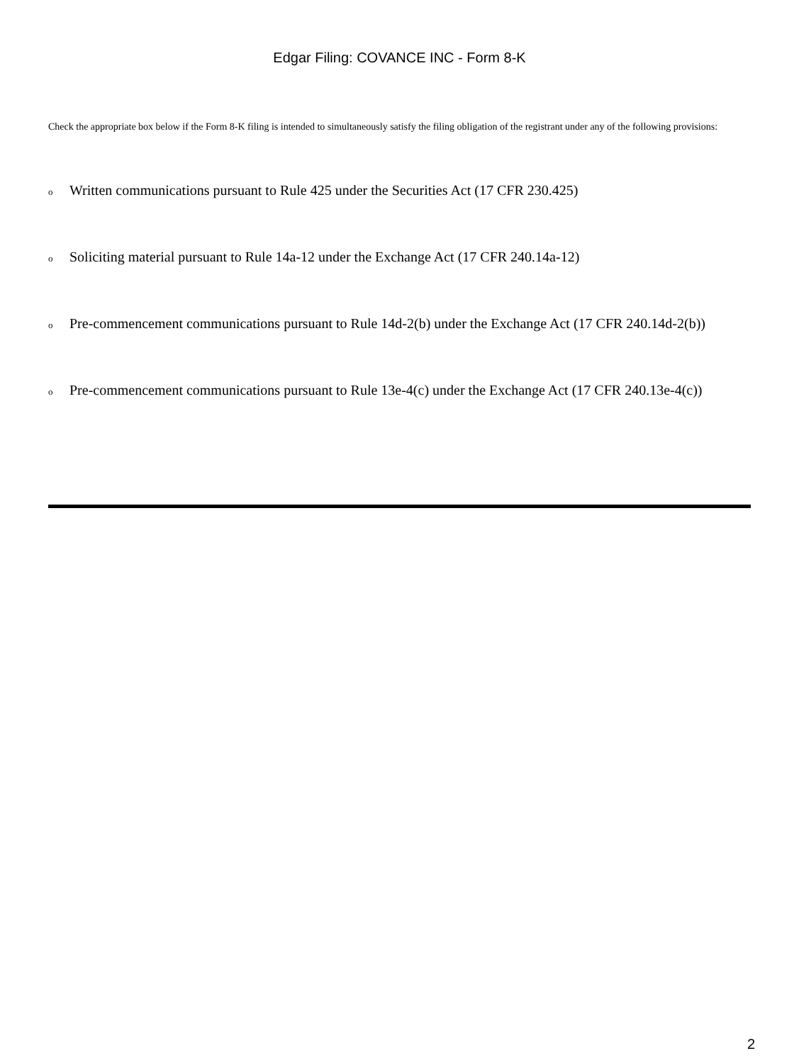Edgar Filing: COVANCE INC - Form 8-K
Check the appropriate box below if the Form 8-K filing is intended to simultaneously satisfy the filing obligation of the registrant under any of the following provisions:
o Written communications pursuant to Rule 425 under the Securities Act (17 CFR 230.425)
o Soliciting material pursuant to Rule 14a-12 under the Exchange Act (17 CFR 240.14a-12)
o Pre-commencement communications pursuant to Rule 14d-2(b) under the Exchange Act (17 CFR 240.14d-2(b))
o Pre-commencement communications pursuant to Rule 13e-4(c) under the Exchange Act (17 CFR 240.13e-4(c))
2